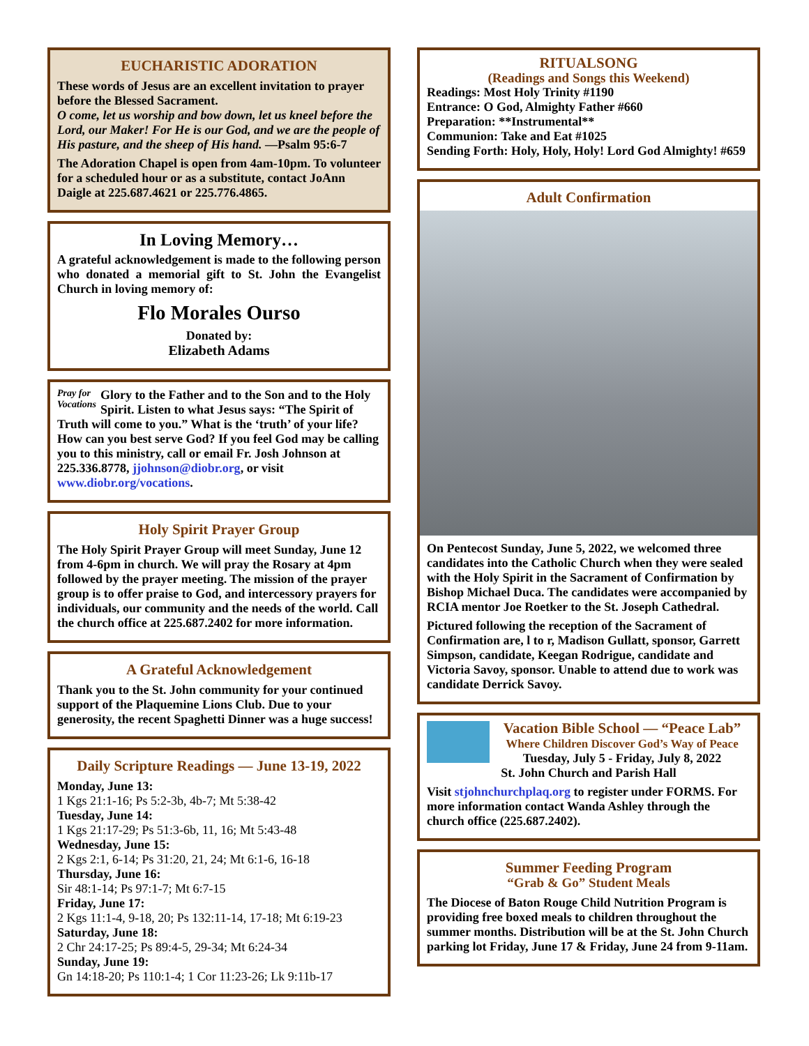EUCHARISTIC ADORATION
These words of Jesus are an excellent invitation to prayer before the Blessed Sacrament.
O come, let us worship and bow down, let us kneel before the Lord, our Maker! For He is our God, and we are the people of His pasture, and the sheep of His hand. —Psalm 95:6-7
The Adoration Chapel is open from 4am-10pm. To volunteer for a scheduled hour or as a substitute, contact JoAnn Daigle at 225.687.4621 or 225.776.4865.
In Loving Memory…
A grateful acknowledgement is made to the following person who donated a memorial gift to St. John the Evangelist Church in loving memory of:
Flo Morales Ourso
Donated by:
Elizabeth Adams
Pray for
Vocations Glory to the Father and to the Son and to the Holy Spirit. Listen to what Jesus says: “The Spirit of Truth will come to you.” What is the ‘truth’ of your life? How can you best serve God? If you feel God may be calling you to this ministry, call or email Fr. Josh Johnson at 225.336.8778, jjohnson@diobr.org, or visit www.diobr.org/vocations.
Holy Spirit Prayer Group
The Holy Spirit Prayer Group will meet Sunday, June 12 from 4-6pm in church. We will pray the Rosary at 4pm followed by the prayer meeting. The mission of the prayer group is to offer praise to God, and intercessory prayers for individuals, our community and the needs of the world. Call the church office at 225.687.2402 for more information.
A Grateful Acknowledgement
Thank you to the St. John community for your continued support of the Plaquemine Lions Club. Due to your generosity, the recent Spaghetti Dinner was a huge success!
Daily Scripture Readings — June 13-19, 2022
Monday, June 13:
1 Kgs 21:1-16; Ps 5:2-3b, 4b-7; Mt 5:38-42
Tuesday, June 14:
1 Kgs 21:17-29; Ps 51:3-6b, 11, 16; Mt 5:43-48
Wednesday, June 15:
2 Kgs 2:1, 6-14; Ps 31:20, 21, 24; Mt 6:1-6, 16-18
Thursday, June 16:
Sir 48:1-14; Ps 97:1-7; Mt 6:7-15
Friday, June 17:
2 Kgs 11:1-4, 9-18, 20; Ps 132:11-14, 17-18; Mt 6:19-23
Saturday, June 18:
2 Chr 24:17-25; Ps 89:4-5, 29-34; Mt 6:24-34
Sunday, June 19:
Gn 14:18-20; Ps 110:1-4; 1 Cor 11:23-26; Lk 9:11b-17
RITUALSONG
(Readings and Songs this Weekend)
Readings: Most Holy Trinity #1190
Entrance: O God, Almighty Father #660
Preparation: **Instrumental**
Communion: Take and Eat #1025
Sending Forth: Holy, Holy, Holy! Lord God Almighty! #659
Adult Confirmation
On Pentecost Sunday, June 5, 2022, we welcomed three candidates into the Catholic Church when they were sealed with the Holy Spirit in the Sacrament of Confirmation by Bishop Michael Duca. The candidates were accompanied by RCIA mentor Joe Roetker to the St. Joseph Cathedral.
Pictured following the reception of the Sacrament of Confirmation are, l to r, Madison Gullatt, sponsor, Garrett Simpson, candidate, Keegan Rodrigue, candidate and Victoria Savoy, sponsor. Unable to attend due to work was candidate Derrick Savoy.
Vacation Bible School — “Peace Lab”
Where Children Discover God’s Way of Peace
Tuesday, July 5 - Friday, July 8, 2022
St. John Church and Parish Hall
Visit stjohnchurchplaq.org to register under FORMS. For more information contact Wanda Ashley through the church office (225.687.2402).
Summer Feeding Program
“Grab & Go” Student Meals
The Diocese of Baton Rouge Child Nutrition Program is providing free boxed meals to children throughout the summer months. Distribution will be at the St. John Church parking lot Friday, June 17 & Friday, June 24 from 9-11am.